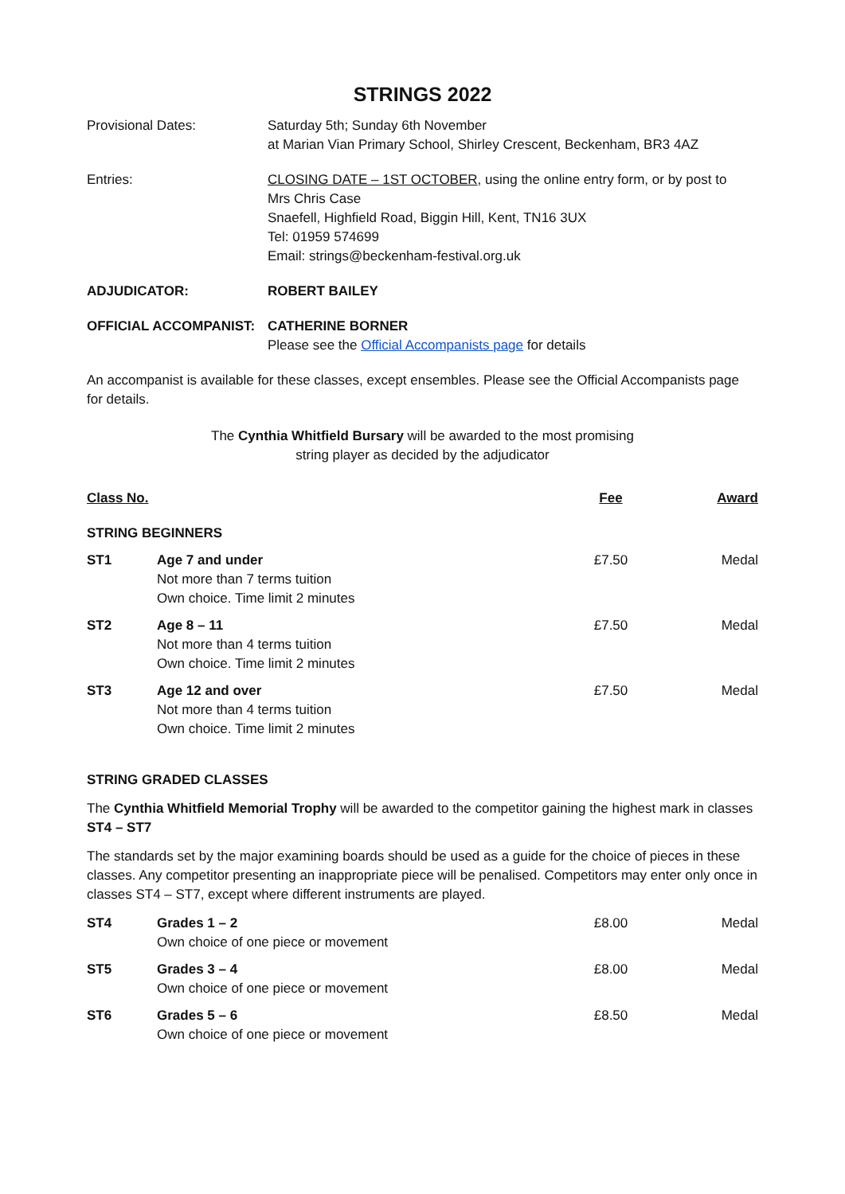STRINGS 2022
Provisional Dates: Saturday 5th; Sunday 6th November
at Marian Vian Primary School, Shirley Crescent, Beckenham, BR3 4AZ
Entries: CLOSING DATE – 1ST OCTOBER, using the online entry form, or by post to
Mrs Chris Case
Snaefell, Highfield Road, Biggin Hill, Kent, TN16 3UX
Tel: 01959 574699
Email: strings@beckenham-festival.org.uk
ADJUDICATOR: ROBERT BAILEY
OFFICIAL ACCOMPANIST: CATHERINE BORNER
Please see the Official Accompanists page for details
An accompanist is available for these classes, except ensembles. Please see the Official Accompanists page for details.
The Cynthia Whitfield Bursary will be awarded to the most promising
string player as decided by the adjudicator
| Class No. | | Fee | Award |
| --- | --- | --- | --- |
| STRING BEGINNERS | | | |
| ST1 | Age 7 and under Not more than 7 terms tuition Own choice. Time limit 2 minutes | £7.50 | Medal |
| ST2 | Age 8 – 11 Not more than 4 terms tuition Own choice. Time limit 2 minutes | £7.50 | Medal |
| ST3 | Age 12 and over Not more than 4 terms tuition Own choice. Time limit 2 minutes | £7.50 | Medal |
STRING GRADED CLASSES
The Cynthia Whitfield Memorial Trophy will be awarded to the competitor gaining the highest mark in classes ST4 – ST7
The standards set by the major examining boards should be used as a guide for the choice of pieces in these classes. Any competitor presenting an inappropriate piece will be penalised. Competitors may enter only once in classes ST4 – ST7, except where different instruments are played.
| ST4 | Grades 1 – 2 Own choice of one piece or movement | £8.00 | Medal |
| ST5 | Grades 3 – 4 Own choice of one piece or movement | £8.00 | Medal |
| ST6 | Grades 5 – 6 Own choice of one piece or movement | £8.50 | Medal |